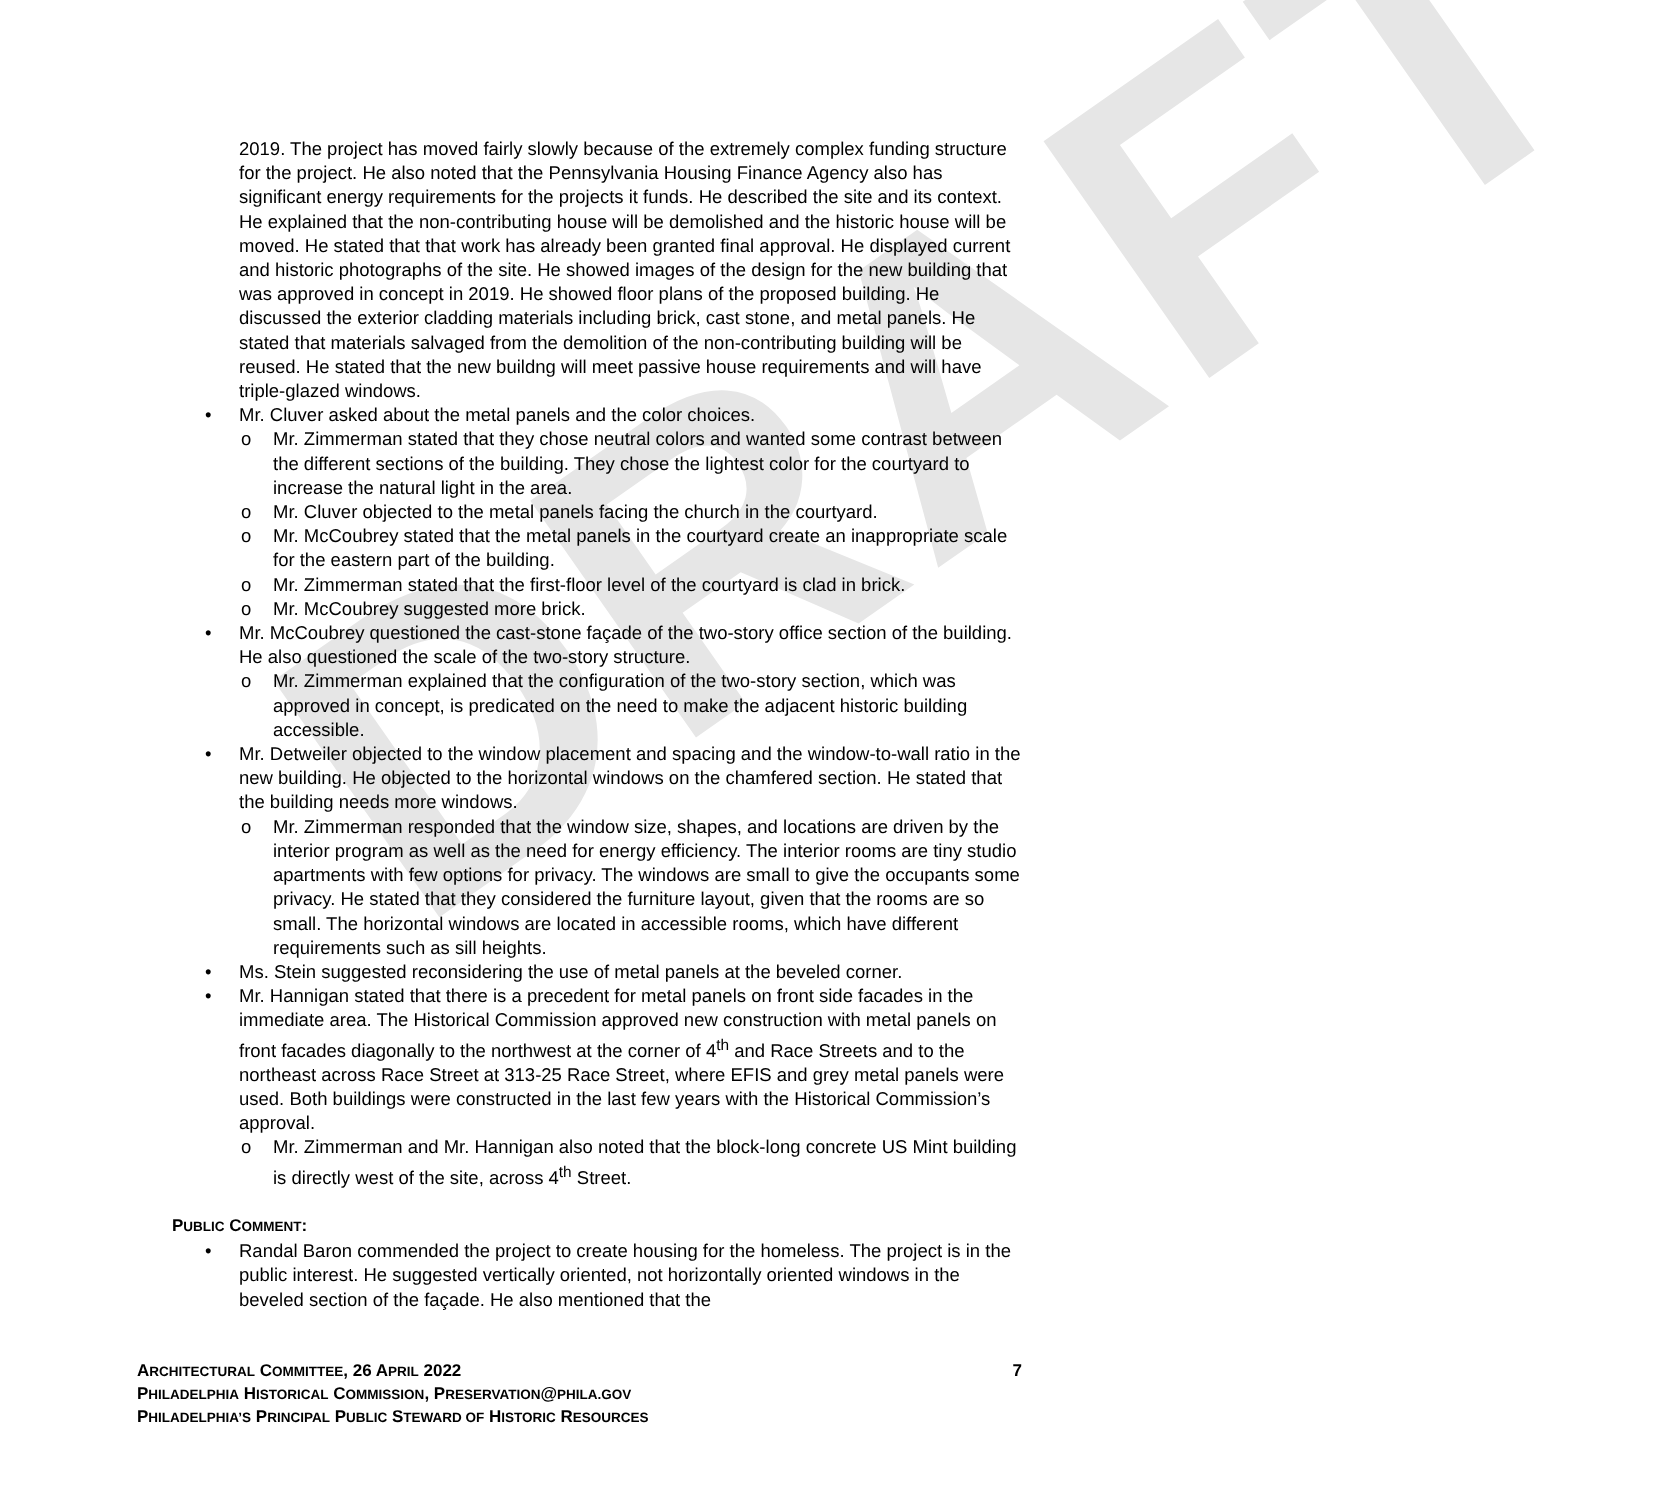DRAFT
2019. The project has moved fairly slowly because of the extremely complex funding structure for the project. He also noted that the Pennsylvania Housing Finance Agency also has significant energy requirements for the projects it funds. He described the site and its context. He explained that the non-contributing house will be demolished and the historic house will be moved. He stated that that work has already been granted final approval. He displayed current and historic photographs of the site. He showed images of the design for the new building that was approved in concept in 2019. He showed floor plans of the proposed building. He discussed the exterior cladding materials including brick, cast stone, and metal panels. He stated that materials salvaged from the demolition of the non-contributing building will be reused. He stated that the new buildng will meet passive house requirements and will have triple-glazed windows.
• Mr. Cluver asked about the metal panels and the color choices.
o Mr. Zimmerman stated that they chose neutral colors and wanted some contrast between the different sections of the building. They chose the lightest color for the courtyard to increase the natural light in the area.
o Mr. Cluver objected to the metal panels facing the church in the courtyard.
o Mr. McCoubrey stated that the metal panels in the courtyard create an inappropriate scale for the eastern part of the building.
o Mr. Zimmerman stated that the first-floor level of the courtyard is clad in brick.
o Mr. McCoubrey suggested more brick.
• Mr. McCoubrey questioned the cast-stone façade of the two-story office section of the building. He also questioned the scale of the two-story structure.
o Mr. Zimmerman explained that the configuration of the two-story section, which was approved in concept, is predicated on the need to make the adjacent historic building accessible.
• Mr. Detweiler objected to the window placement and spacing and the window-to-wall ratio in the new building. He objected to the horizontal windows on the chamfered section. He stated that the building needs more windows.
o Mr. Zimmerman responded that the window size, shapes, and locations are driven by the interior program as well as the need for energy efficiency. The interior rooms are tiny studio apartments with few options for privacy. The windows are small to give the occupants some privacy. He stated that they considered the furniture layout, given that the rooms are so small. The horizontal windows are located in accessible rooms, which have different requirements such as sill heights.
• Ms. Stein suggested reconsidering the use of metal panels at the beveled corner.
• Mr. Hannigan stated that there is a precedent for metal panels on front side facades in the immediate area. The Historical Commission approved new construction with metal panels on front facades diagonally to the northwest at the corner of 4<sup>th</sup> and Race Streets and to the northeast across Race Street at 313-25 Race Street, where EFIS and grey metal panels were used. Both buildings were constructed in the last few years with the Historical Commission’s approval.
o Mr. Zimmerman and Mr. Hannigan also noted that the block-long concrete US Mint building is directly west of the site, across 4<sup>th</sup> Street.
PUBLIC COMMENT:
• Randal Baron commended the project to create housing for the homeless. The project is in the public interest. He suggested vertically oriented, not horizontally oriented windows in the beveled section of the façade. He also mentioned that the
ARCHITECTURAL COMMITTEE, 26 APRIL 2022 7
PHILADELPHIA HISTORICAL COMMISSION, PRESERVATION@PHILA.GOV
PHILADELPHIA’S PRINCIPAL PUBLIC STEWARD OF HISTORIC RESOURCES